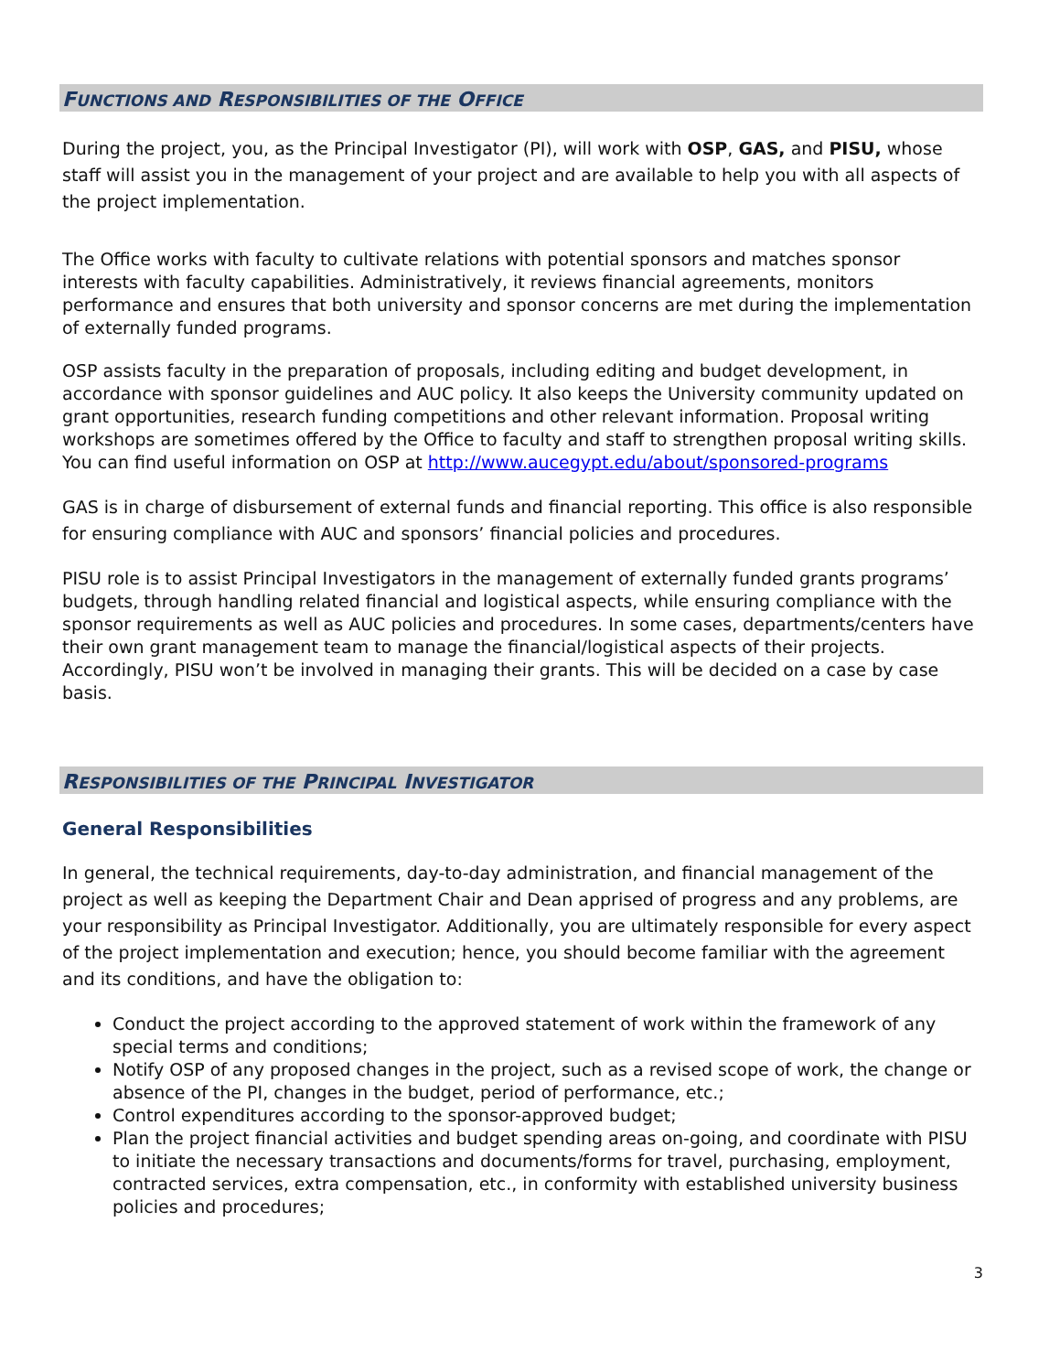FUNCTIONS AND RESPONSIBILITIES OF THE OFFICE
During the project, you, as the Principal Investigator (PI), will work with OSP, GAS, and PISU, whose staff will assist you in the management of your project and are available to help you with all aspects of the project implementation.
The Office works with faculty to cultivate relations with potential sponsors and matches sponsor interests with faculty capabilities. Administratively, it reviews financial agreements, monitors performance and ensures that both university and sponsor concerns are met during the implementation of externally funded programs.
OSP assists faculty in the preparation of proposals, including editing and budget development, in accordance with sponsor guidelines and AUC policy. It also keeps the University community updated on grant opportunities, research funding competitions and other relevant information. Proposal writing workshops are sometimes offered by the Office to faculty and staff to strengthen proposal writing skills. You can find useful information on OSP at http://www.aucegypt.edu/about/sponsored-programs
GAS is in charge of disbursement of external funds and financial reporting. This office is also responsible for ensuring compliance with AUC and sponsors’ financial policies and procedures.
PISU role is to assist Principal Investigators in the management of externally funded grants programs’ budgets, through handling related financial and logistical aspects, while ensuring compliance with the sponsor requirements as well as AUC policies and procedures. In some cases, departments/centers have their own grant management team to manage the financial/logistical aspects of their projects. Accordingly, PISU won’t be involved in managing their grants. This will be decided on a case by case basis.
RESPONSIBILITIES OF THE PRINCIPAL INVESTIGATOR
General Responsibilities
In general, the technical requirements, day-to-day administration, and financial management of the project as well as keeping the Department Chair and Dean apprised of progress and any problems, are your responsibility as Principal Investigator. Additionally, you are ultimately responsible for every aspect of the project implementation and execution; hence, you should become familiar with the agreement and its conditions, and have the obligation to:
Conduct the project according to the approved statement of work within the framework of any special terms and conditions;
Notify OSP of any proposed changes in the project, such as a revised scope of work, the change or absence of the PI, changes in the budget, period of performance, etc.;
Control expenditures according to the sponsor-approved budget;
Plan the project financial activities and budget spending areas on-going, and coordinate with PISU to initiate the necessary transactions and documents/forms for travel, purchasing, employment, contracted services, extra compensation, etc., in conformity with established university business policies and procedures;
3